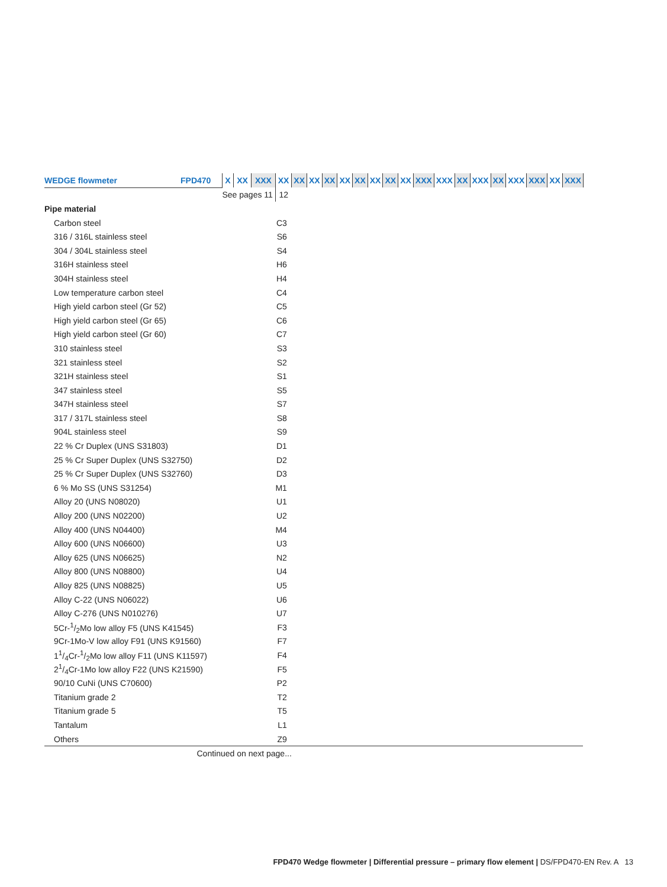| WEDGE flowmeter | FPD470 | X | XX | XXX | XX | XX | XX | XX | XX | XX | XX | XX | XX | XXX | XXX | XX | XXX | XX | XXX | XXX | XX | XXX |
| | | See pages 11 | | | 12 | | | | | | | | | | | | | | | | | |
| Pipe material | | | | | | | | | | | | | | | | | | | | | | |
| Carbon steel | | | | | C3 | | | | | | | | | | | | | | | | | |
| 316 / 316L stainless steel | | | | | S6 | | | | | | | | | | | | | | | | | |
| 304 / 304L stainless steel | | | | | S4 | | | | | | | | | | | | | | | | | |
| 316H stainless steel | | | | | H6 | | | | | | | | | | | | | | | | | |
| 304H stainless steel | | | | | H4 | | | | | | | | | | | | | | | | | |
| Low temperature carbon steel | | | | | C4 | | | | | | | | | | | | | | | | | |
| High yield carbon steel (Gr 52) | | | | | C5 | | | | | | | | | | | | | | | | | |
| High yield carbon steel (Gr 65) | | | | | C6 | | | | | | | | | | | | | | | | | |
| High yield carbon steel (Gr 60) | | | | | C7 | | | | | | | | | | | | | | | | | |
| 310 stainless steel | | | | | S3 | | | | | | | | | | | | | | | | | |
| 321 stainless steel | | | | | S2 | | | | | | | | | | | | | | | | | |
| 321H stainless steel | | | | | S1 | | | | | | | | | | | | | | | | | |
| 347 stainless steel | | | | | S5 | | | | | | | | | | | | | | | | | |
| 347H stainless steel | | | | | S7 | | | | | | | | | | | | | | | | | |
| 317 / 317L stainless steel | | | | | S8 | | | | | | | | | | | | | | | | | |
| 904L stainless steel | | | | | S9 | | | | | | | | | | | | | | | | | |
| 22 % Cr Duplex (UNS S31803) | | | | | D1 | | | | | | | | | | | | | | | | | |
| 25 % Cr Super Duplex (UNS S32750) | | | | | D2 | | | | | | | | | | | | | | | | | |
| 25 % Cr Super Duplex (UNS S32760) | | | | | D3 | | | | | | | | | | | | | | | | | |
| 6 % Mo SS (UNS S31254) | | | | | M1 | | | | | | | | | | | | | | | | | |
| Alloy 20 (UNS N08020) | | | | | U1 | | | | | | | | | | | | | | | | | |
| Alloy 200 (UNS N02200) | | | | | U2 | | | | | | | | | | | | | | | | | |
| Alloy 400 (UNS N04400) | | | | | M4 | | | | | | | | | | | | | | | | | |
| Alloy 600 (UNS N06600) | | | | | U3 | | | | | | | | | | | | | | | | | |
| Alloy 625 (UNS N06625) | | | | | N2 | | | | | | | | | | | | | | | | | |
| Alloy 800 (UNS N08800) | | | | | U4 | | | | | | | | | | | | | | | | | |
| Alloy 825 (UNS N08825) | | | | | U5 | | | | | | | | | | | | | | | | | |
| Alloy C-22 (UNS N06022) | | | | | U6 | | | | | | | | | | | | | | | | | |
| Alloy C-276 (UNS N010276) | | | | | U7 | | | | | | | | | | | | | | | | | |
| 5Cr-1/2Mo low alloy F5 (UNS K41545) | | | | | F3 | | | | | | | | | | | | | | | | | |
| 9Cr-1Mo-V low alloy F91 (UNS K91560) | | | | | F7 | | | | | | | | | | | | | | | | | |
| 11/4Cr-1/2Mo low alloy F11 (UNS K11597) | | | | | F4 | | | | | | | | | | | | | | | | | |
| 21/4Cr-1Mo low alloy F22 (UNS K21590) | | | | | F5 | | | | | | | | | | | | | | | | | |
| 90/10 CuNi (UNS C70600) | | | | | P2 | | | | | | | | | | | | | | | | | |
| Titanium grade 2 | | | | | T2 | | | | | | | | | | | | | | | | | |
| Titanium grade 5 | | | | | T5 | | | | | | | | | | | | | | | | | |
| Tantalum | | | | | L1 | | | | | | | | | | | | | | | | | |
| Others | | | | | Z9 | | | | | | | | | | | | | | | | | |
| Continued on next page... | | | | | | | | | | | | | | | | | | | | | | |
FPD470 Wedge flowmeter | Differential pressure – primary flow element | DS/FPD470-EN Rev. A 13